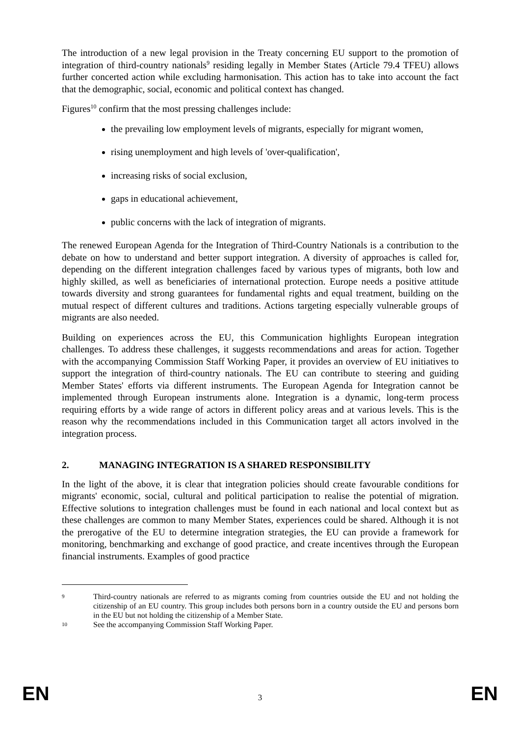The introduction of a new legal provision in the Treaty concerning EU support to the promotion of integration of third-country nationals<sup>9</sup> residing legally in Member States (Article 79.4 TFEU) allows further concerted action while excluding harmonisation. This action has to take into account the fact that the demographic, social, economic and political context has changed.
Figures<sup>10</sup> confirm that the most pressing challenges include:
the prevailing low employment levels of migrants, especially for migrant women,
rising unemployment and high levels of 'over-qualification',
increasing risks of social exclusion,
gaps in educational achievement,
public concerns with the lack of integration of migrants.
The renewed European Agenda for the Integration of Third-Country Nationals is a contribution to the debate on how to understand and better support integration. A diversity of approaches is called for, depending on the different integration challenges faced by various types of migrants, both low and highly skilled, as well as beneficiaries of international protection. Europe needs a positive attitude towards diversity and strong guarantees for fundamental rights and equal treatment, building on the mutual respect of different cultures and traditions. Actions targeting especially vulnerable groups of migrants are also needed.
Building on experiences across the EU, this Communication highlights European integration challenges. To address these challenges, it suggests recommendations and areas for action. Together with the accompanying Commission Staff Working Paper, it provides an overview of EU initiatives to support the integration of third-country nationals. The EU can contribute to steering and guiding Member States' efforts via different instruments. The European Agenda for Integration cannot be implemented through European instruments alone. Integration is a dynamic, long-term process requiring efforts by a wide range of actors in different policy areas and at various levels. This is the reason why the recommendations included in this Communication target all actors involved in the integration process.
2. MANAGING INTEGRATION IS A SHARED RESPONSIBILITY
In the light of the above, it is clear that integration policies should create favourable conditions for migrants' economic, social, cultural and political participation to realise the potential of migration. Effective solutions to integration challenges must be found in each national and local context but as these challenges are common to many Member States, experiences could be shared. Although it is not the prerogative of the EU to determine integration strategies, the EU can provide a framework for monitoring, benchmarking and exchange of good practice, and create incentives through the European financial instruments. Examples of good practice
9 Third-country nationals are referred to as migrants coming from countries outside the EU and not holding the citizenship of an EU country. This group includes both persons born in a country outside the EU and persons born in the EU but not holding the citizenship of a Member State.
10 See the accompanying Commission Staff Working Paper.
EN 3 EN